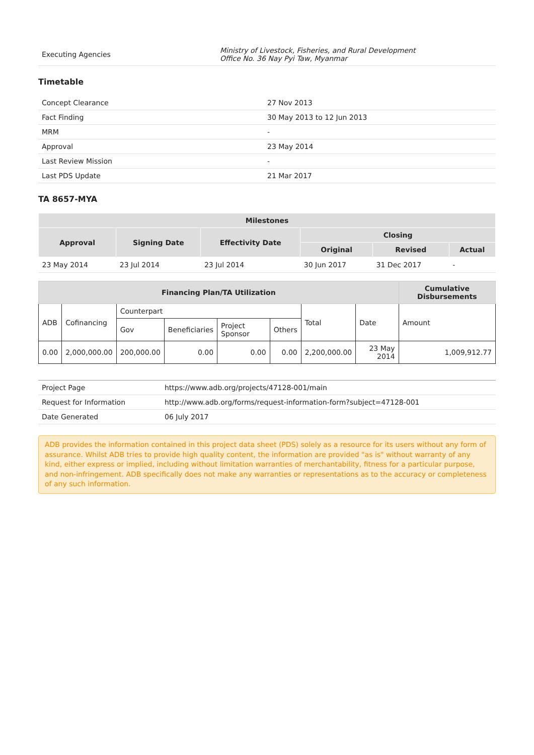| Executing Agencies | Ministry of Livestock, Fisheries, and Rural Development Office No. 36 Nay Pyi Taw, Myanmar |
Timetable
| Concept Clearance | 27 Nov 2013 |
| Fact Finding | 30 May 2013 to 12 Jun 2013 |
| MRM | - |
| Approval | 23 May 2014 |
| Last Review Mission | - |
| Last PDS Update | 21 Mar 2017 |
TA 8657-MYA
| Milestones | | | | | |
| --- | --- | --- | --- | --- | --- |
| Approval | Signing Date | Effectivity Date | Closing | | |
| | | | Original | Revised | Actual |
| 23 May 2014 | 23 Jul 2014 | 23 Jul 2014 | 30 Jun 2017 | 31 Dec 2017 | - |
| Financing Plan/TA Utilization | | | | | | | | Cumulative Disbursements | |
| --- | --- | --- | --- | --- | --- | --- | --- | --- | --- |
| ADB | Cofinancing | Counterpart | | | | | Total | Date | Amount |
| | | Gov | Beneficiaries | Project Sponsor | Others | | | | |
| 0.00 | 2,000,000.00 | 200,000.00 | 0.00 | 0.00 | 0.00 | | 2,200,000.00 | 23 May 2014 | 1,009,912.77 |
| Project Page | https://www.adb.org/projects/47128-001/main |
| Request for Information | http://www.adb.org/forms/request-information-form?subject=47128-001 |
| Date Generated | 06 July 2017 |
ADB provides the information contained in this project data sheet (PDS) solely as a resource for its users without any form of assurance. Whilst ADB tries to provide high quality content, the information are provided "as is" without warranty of any kind, either express or implied, including without limitation warranties of merchantability, fitness for a particular purpose, and non-infringement. ADB specifically does not make any warranties or representations as to the accuracy or completeness of any such information.